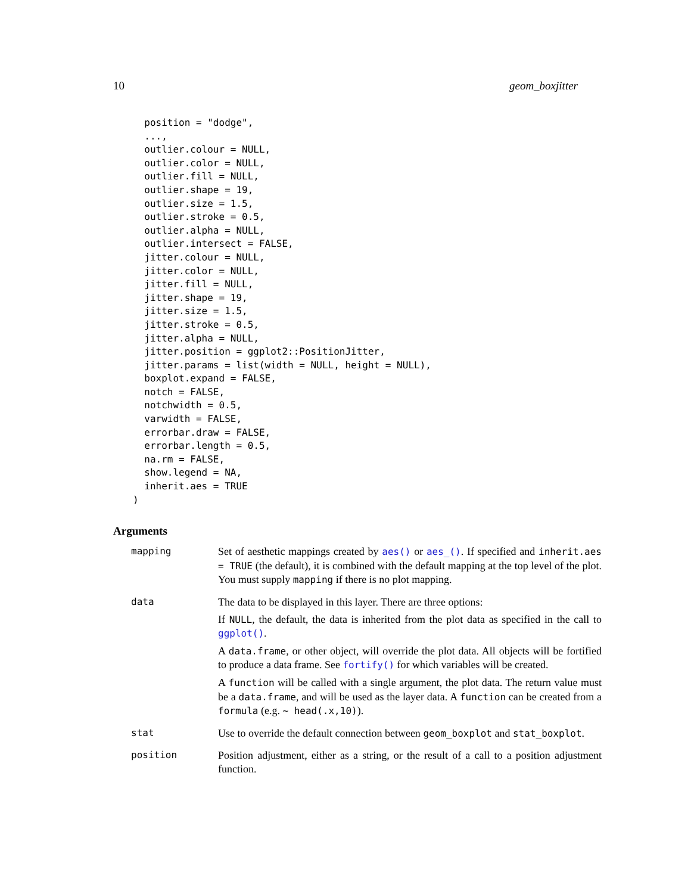10 geom_boxjitter
  position = "dodge",
  ...,
  outlier.colour = NULL,
  outlier.color = NULL,
  outlier.fill = NULL,
  outlier.shape = 19,
  outlier.size = 1.5,
  outlier.stroke = 0.5,
  outlier.alpha = NULL,
  outlier.intersect = FALSE,
  jitter.colour = NULL,
  jitter.color = NULL,
  jitter.fill = NULL,
  jitter.shape = 19,
  jitter.size = 1.5,
  jitter.stroke = 0.5,
  jitter.alpha = NULL,
  jitter.position = ggplot2::PositionJitter,
  jitter.params = list(width = NULL, height = NULL),
  boxplot.expand = FALSE,
  notch = FALSE,
  notchwidth = 0.5,
  varwidth = FALSE,
  errorbar.draw = FALSE,
  errorbar.length = 0.5,
  na.rm = FALSE,
  show.legend = NA,
  inherit.aes = TRUE
)
Arguments
| mapping | Set of aesthetic mappings created by aes() or aes_() . If specified and inherit.aes = TRUE (the default), it is combined with the default mapping at the top level of the plot. You must supply mapping if there is no plot mapping. |
| data | The data to be displayed in this layer. There are three options: If NULL , the default, the data is inherited from the plot data as specified in the call to ggplot() . A data.frame , or other object, will override the plot data. All objects will be fortified to produce a data frame. See fortify() for which variables will be created. A function will be called with a single argument, the plot data. The return value must be a data.frame , and will be used as the layer data. A function can be created from a formula (e.g. ~ head(.x,10) ). |
| stat | Use to override the default connection between geom_boxplot and stat_boxplot . |
| position | Position adjustment, either as a string, or the result of a call to a position adjustment function. |